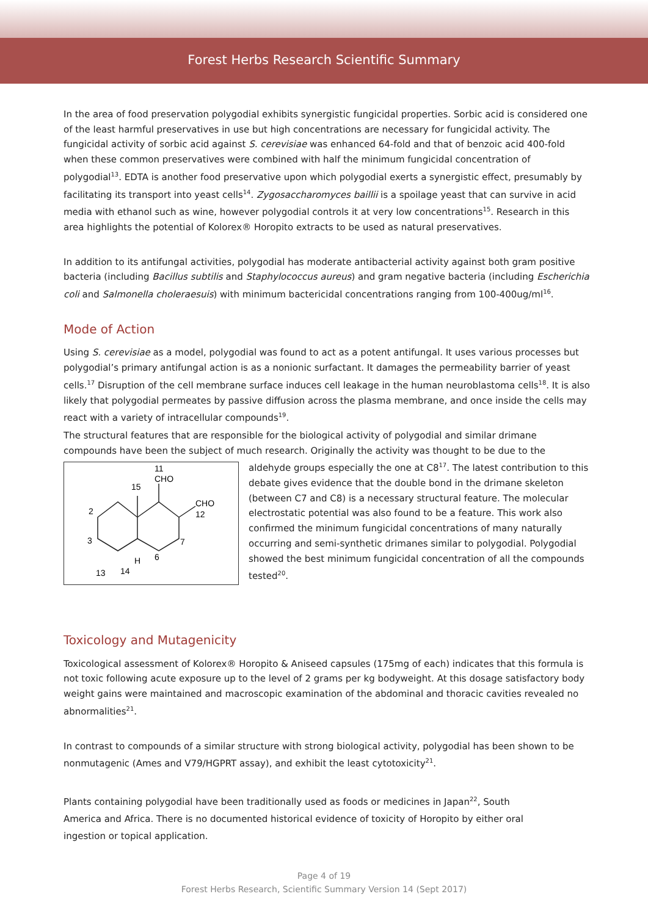Forest Herbs Research Scientific Summary
In the area of food preservation polygodial exhibits synergistic fungicidal properties. Sorbic acid is considered one of the least harmful preservatives in use but high concentrations are necessary for fungicidal activity. The fungicidal activity of sorbic acid against S. cerevisiae was enhanced 64-fold and that of benzoic acid 400-fold when these common preservatives were combined with half the minimum fungicidal concentration of polygodial<sup>13</sup>. EDTA is another food preservative upon which polygodial exerts a synergistic effect, presumably by facilitating its transport into yeast cells<sup>14</sup>. Zygosaccharomyces baillii is a spoilage yeast that can survive in acid media with ethanol such as wine, however polygodial controls it at very low concentrations<sup>15</sup>. Research in this area highlights the potential of Kolorex® Horopito extracts to be used as natural preservatives.
In addition to its antifungal activities, polygodial has moderate antibacterial activity against both gram positive bacteria (including Bacillus subtilis and Staphylococcus aureus) and gram negative bacteria (including Escherichia coli and Salmonella choleraesuis) with minimum bactericidal concentrations ranging from 100-400ug/ml<sup>16</sup>.
Mode of Action
Using S. cerevisiae as a model, polygodial was found to act as a potent antifungal. It uses various processes but polygodial’s primary antifungal action is as a nonionic surfactant. It damages the permeability barrier of yeast cells.<sup>17</sup> Disruption of the cell membrane surface induces cell leakage in the human neuroblastoma cells<sup>18</sup>. It is also likely that polygodial permeates by passive diffusion across the plasma membrane, and once inside the cells may react with a variety of intracellular compounds<sup>19</sup>.
The structural features that are responsible for the biological activity of polygodial and similar drimane compounds have been the subject of much research. Originally the activity was thought to be due to the
11
CHO
CHO
12
2
3
13
14
H
6
7
15
aldehyde groups especially the one at C8<sup>17</sup>. The latest contribution to this debate gives evidence that the double bond in the drimane skeleton (between C7 and C8) is a necessary structural feature. The molecular electrostatic potential was also found to be a feature. This work also confirmed the minimum fungicidal concentrations of many naturally occurring and semi-synthetic drimanes similar to polygodial. Polygodial showed the best minimum fungicidal concentration of all the compounds tested<sup>20</sup>.
Toxicology and Mutagenicity
Toxicological assessment of Kolorex® Horopito & Aniseed capsules (175mg of each) indicates that this formula is not toxic following acute exposure up to the level of 2 grams per kg bodyweight. At this dosage satisfactory body weight gains were maintained and macroscopic examination of the abdominal and thoracic cavities revealed no abnormalities<sup>21</sup>.
In contrast to compounds of a similar structure with strong biological activity, polygodial has been shown to be nonmutagenic (Ames and V79/HGPRT assay), and exhibit the least cytotoxicity<sup>21</sup>.
Plants containing polygodial have been traditionally used as foods or medicines in Japan<sup>22</sup>, South America and Africa. There is no documented historical evidence of toxicity of Horopito by either oral ingestion or topical application.
Page 4 of 19
Forest Herbs Research, Scientific Summary Version 14 (Sept 2017)